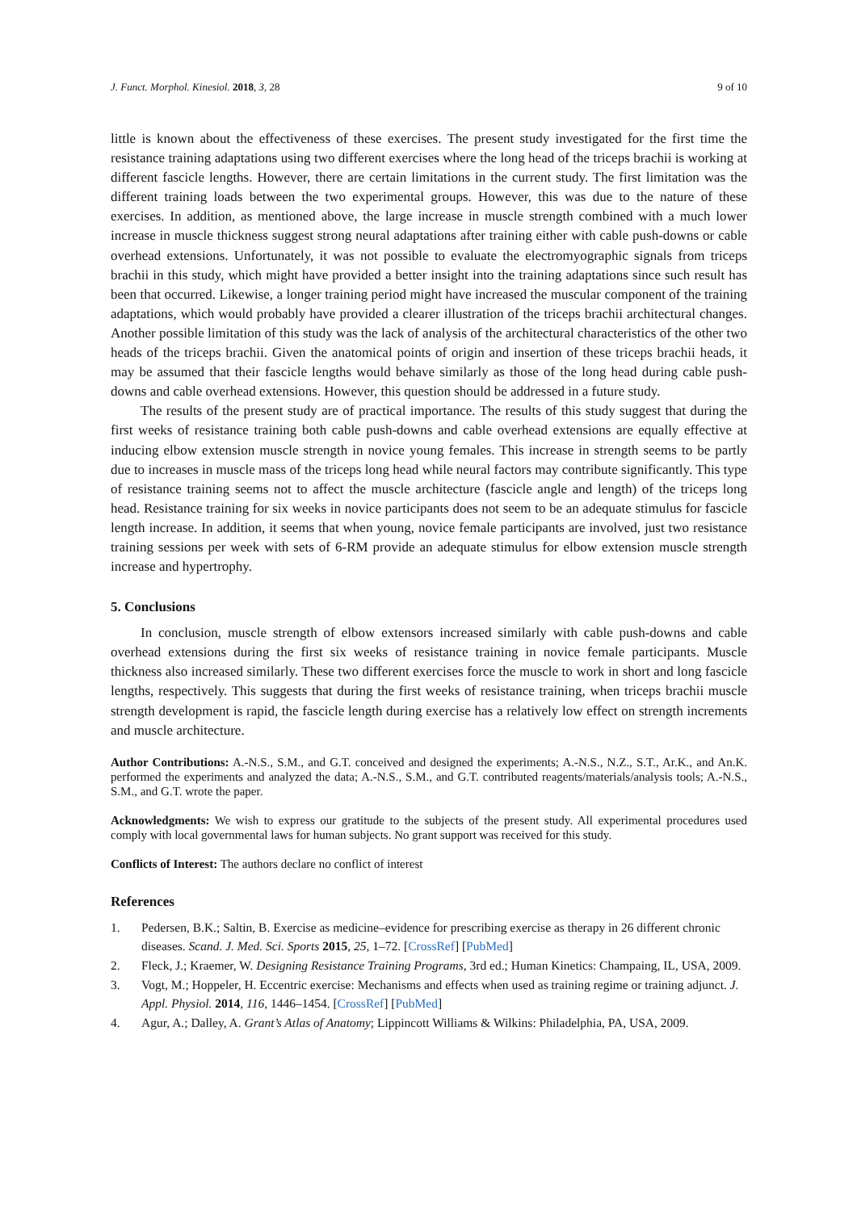J. Funct. Morphol. Kinesiol. 2018, 3, 28 9 of 10
little is known about the effectiveness of these exercises. The present study investigated for the first time the resistance training adaptations using two different exercises where the long head of the triceps brachii is working at different fascicle lengths. However, there are certain limitations in the current study. The first limitation was the different training loads between the two experimental groups. However, this was due to the nature of these exercises. In addition, as mentioned above, the large increase in muscle strength combined with a much lower increase in muscle thickness suggest strong neural adaptations after training either with cable push-downs or cable overhead extensions. Unfortunately, it was not possible to evaluate the electromyographic signals from triceps brachii in this study, which might have provided a better insight into the training adaptations since such result has been that occurred. Likewise, a longer training period might have increased the muscular component of the training adaptations, which would probably have provided a clearer illustration of the triceps brachii architectural changes. Another possible limitation of this study was the lack of analysis of the architectural characteristics of the other two heads of the triceps brachii. Given the anatomical points of origin and insertion of these triceps brachii heads, it may be assumed that their fascicle lengths would behave similarly as those of the long head during cable push-downs and cable overhead extensions. However, this question should be addressed in a future study.
The results of the present study are of practical importance. The results of this study suggest that during the first weeks of resistance training both cable push-downs and cable overhead extensions are equally effective at inducing elbow extension muscle strength in novice young females. This increase in strength seems to be partly due to increases in muscle mass of the triceps long head while neural factors may contribute significantly. This type of resistance training seems not to affect the muscle architecture (fascicle angle and length) of the triceps long head. Resistance training for six weeks in novice participants does not seem to be an adequate stimulus for fascicle length increase. In addition, it seems that when young, novice female participants are involved, just two resistance training sessions per week with sets of 6-RM provide an adequate stimulus for elbow extension muscle strength increase and hypertrophy.
5. Conclusions
In conclusion, muscle strength of elbow extensors increased similarly with cable push-downs and cable overhead extensions during the first six weeks of resistance training in novice female participants. Muscle thickness also increased similarly. These two different exercises force the muscle to work in short and long fascicle lengths, respectively. This suggests that during the first weeks of resistance training, when triceps brachii muscle strength development is rapid, the fascicle length during exercise has a relatively low effect on strength increments and muscle architecture.
Author Contributions: A.-N.S., S.M., and G.T. conceived and designed the experiments; A.-N.S., N.Z., S.T., Ar.K., and An.K. performed the experiments and analyzed the data; A.-N.S., S.M., and G.T. contributed reagents/materials/analysis tools; A.-N.S., S.M., and G.T. wrote the paper.
Acknowledgments: We wish to express our gratitude to the subjects of the present study. All experimental procedures used comply with local governmental laws for human subjects. No grant support was received for this study.
Conflicts of Interest: The authors declare no conflict of interest
References
1. Pedersen, B.K.; Saltin, B. Exercise as medicine–evidence for prescribing exercise as therapy in 26 different chronic diseases. Scand. J. Med. Sci. Sports 2015, 25, 1–72. [CrossRef] [PubMed]
2. Fleck, J.; Kraemer, W. Designing Resistance Training Programs, 3rd ed.; Human Kinetics: Champaing, IL, USA, 2009.
3. Vogt, M.; Hoppeler, H. Eccentric exercise: Mechanisms and effects when used as training regime or training adjunct. J. Appl. Physiol. 2014, 116, 1446–1454. [CrossRef] [PubMed]
4. Agur, A.; Dalley, A. Grant’s Atlas of Anatomy; Lippincott Williams & Wilkins: Philadelphia, PA, USA, 2009.